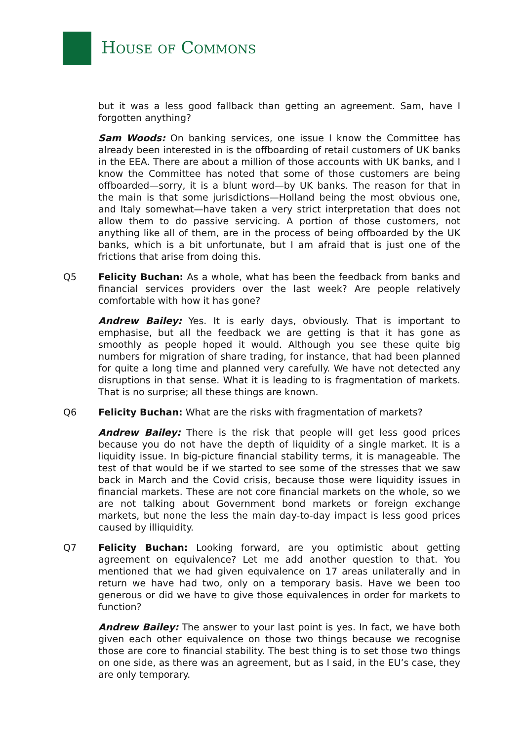HOUSE OF COMMONS
but it was a less good fallback than getting an agreement. Sam, have I forgotten anything?
Sam Woods: On banking services, one issue I know the Committee has already been interested in is the offboarding of retail customers of UK banks in the EEA. There are about a million of those accounts with UK banks, and I know the Committee has noted that some of those customers are being offboarded—sorry, it is a blunt word—by UK banks. The reason for that in the main is that some jurisdictions—Holland being the most obvious one, and Italy somewhat—have taken a very strict interpretation that does not allow them to do passive servicing. A portion of those customers, not anything like all of them, are in the process of being offboarded by the UK banks, which is a bit unfortunate, but I am afraid that is just one of the frictions that arise from doing this.
Q5 Felicity Buchan: As a whole, what has been the feedback from banks and financial services providers over the last week? Are people relatively comfortable with how it has gone?
Andrew Bailey: Yes. It is early days, obviously. That is important to emphasise, but all the feedback we are getting is that it has gone as smoothly as people hoped it would. Although you see these quite big numbers for migration of share trading, for instance, that had been planned for quite a long time and planned very carefully. We have not detected any disruptions in that sense. What it is leading to is fragmentation of markets. That is no surprise; all these things are known.
Q6 Felicity Buchan: What are the risks with fragmentation of markets?
Andrew Bailey: There is the risk that people will get less good prices because you do not have the depth of liquidity of a single market. It is a liquidity issue. In big-picture financial stability terms, it is manageable. The test of that would be if we started to see some of the stresses that we saw back in March and the Covid crisis, because those were liquidity issues in financial markets. These are not core financial markets on the whole, so we are not talking about Government bond markets or foreign exchange markets, but none the less the main day-to-day impact is less good prices caused by illiquidity.
Q7 Felicity Buchan: Looking forward, are you optimistic about getting agreement on equivalence? Let me add another question to that. You mentioned that we had given equivalence on 17 areas unilaterally and in return we have had two, only on a temporary basis. Have we been too generous or did we have to give those equivalences in order for markets to function?
Andrew Bailey: The answer to your last point is yes. In fact, we have both given each other equivalence on those two things because we recognise those are core to financial stability. The best thing is to set those two things on one side, as there was an agreement, but as I said, in the EU’s case, they are only temporary.